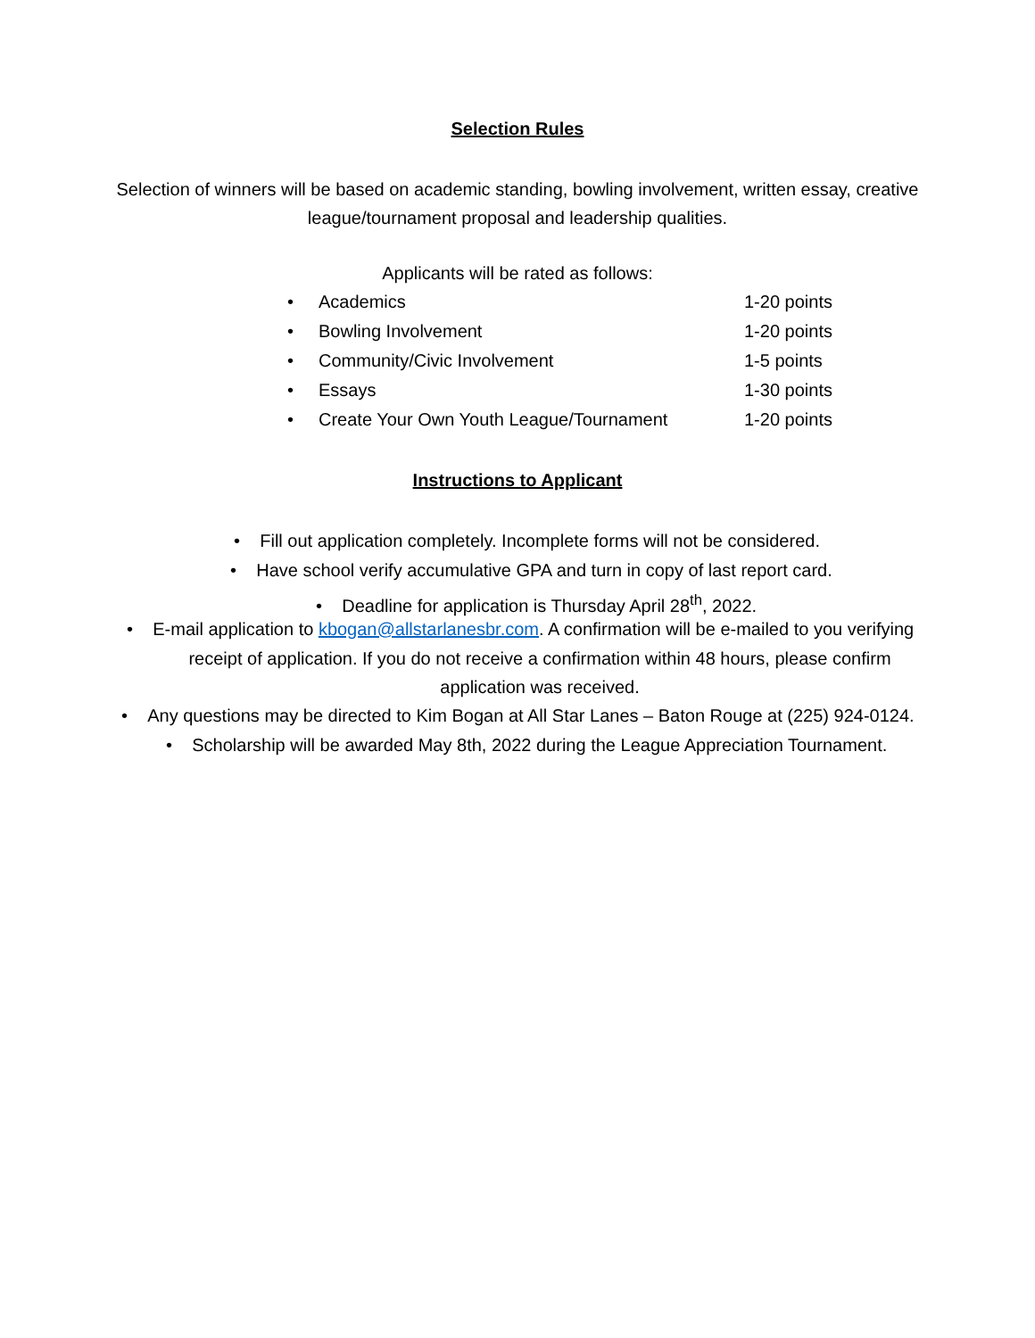Selection Rules
Selection of winners will be based on academic standing, bowling involvement, written essay, creative
league/tournament proposal and leadership qualities.
Applicants will be rated as follows:
• Academics 1-20 points
• Bowling Involvement 1-20 points
• Community/Civic Involvement 1-5 points
• Essays 1-30 points
• Create Your Own Youth League/Tournament 1-20 points
Instructions to Applicant
• Fill out application completely. Incomplete forms will not be considered.
• Have school verify accumulative GPA and turn in copy of last report card.
• Deadline for application is Thursday April 28<sup>th</sup>, 2022.
• E-mail application to kbogan@allstarlanesbr.com. A confirmation will be e-mailed to you verifying
receipt of application. If you do not receive a confirmation within 48 hours, please confirm
application was received.
• Any questions may be directed to Kim Bogan at All Star Lanes – Baton Rouge at (225) 924-0124.
• Scholarship will be awarded May 8th, 2022 during the League Appreciation Tournament.